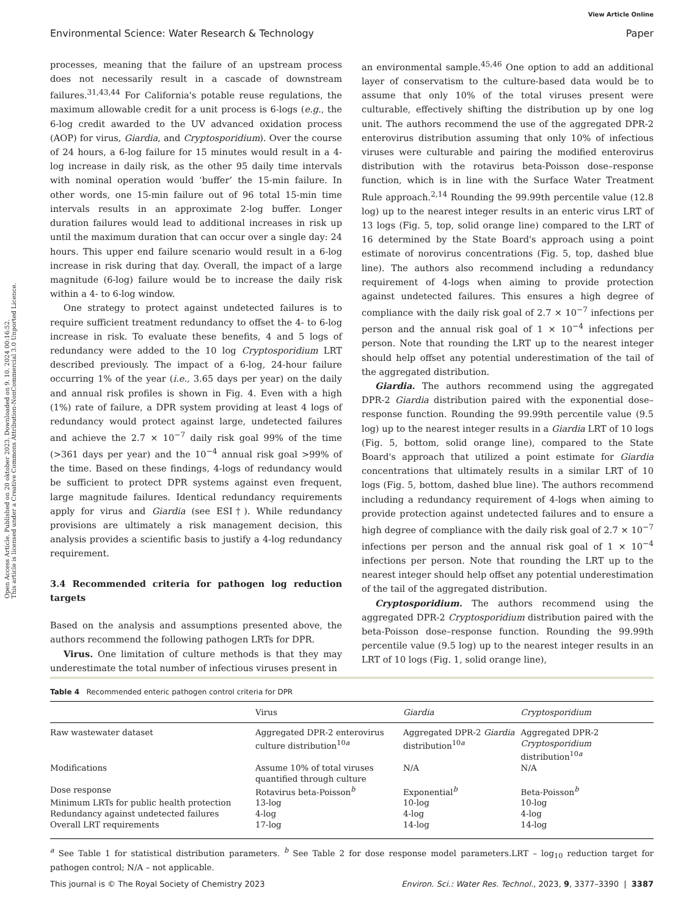View Article Online
Environmental Science: Water Research & Technology Paper
Open Access Article. Published on 20 oktober 2023. Downloaded on 9. 10. 2024 00:16:52.
This article is licensed under a Creative Commons Attribution-NonCommercial 3.0 Unported Licence.
processes, meaning that the failure of an upstream process does not necessarily result in a cascade of downstream failures.<sup>31,43,44</sup> For California's potable reuse regulations, the maximum allowable credit for a unit process is 6-logs (e.g., the 6-log credit awarded to the UV advanced oxidation process (AOP) for virus, Giardia, and Cryptosporidium). Over the course of 24 hours, a 6-log failure for 15 minutes would result in a 4-log increase in daily risk, as the other 95 daily time intervals with nominal operation would ‘buffer’ the 15-min failure. In other words, one 15-min failure out of 96 total 15-min time intervals results in an approximate 2-log buffer. Longer duration failures would lead to additional increases in risk up until the maximum duration that can occur over a single day: 24 hours. This upper end failure scenario would result in a 6-log increase in risk during that day. Overall, the impact of a large magnitude (6-log) failure would be to increase the daily risk within a 4- to 6-log window.
One strategy to protect against undetected failures is to require sufficient treatment redundancy to offset the 4- to 6-log increase in risk. To evaluate these benefits, 4 and 5 logs of redundancy were added to the 10 log Cryptosporidium LRT described previously. The impact of a 6-log, 24-hour failure occurring 1% of the year (i.e., 3.65 days per year) on the daily and annual risk profiles is shown in Fig. 4. Even with a high (1%) rate of failure, a DPR system providing at least 4 logs of redundancy would protect against large, undetected failures and achieve the 2.7 × 10<sup>−7</sup> daily risk goal 99% of the time (>361 days per year) and the 10<sup>−4</sup> annual risk goal >99% of the time. Based on these findings, 4-logs of redundancy would be sufficient to protect DPR systems against even frequent, large magnitude failures. Identical redundancy requirements apply for virus and Giardia (see ESI†). While redundancy provisions are ultimately a risk management decision, this analysis provides a scientific basis to justify a 4-log redundancy requirement.
3.4 Recommended criteria for pathogen log reduction targets
Based on the analysis and assumptions presented above, the authors recommend the following pathogen LRTs for DPR.
Virus. One limitation of culture methods is that they may underestimate the total number of infectious viruses present in
an environmental sample.<sup>45,46</sup> One option to add an additional layer of conservatism to the culture-based data would be to assume that only 10% of the total viruses present were culturable, effectively shifting the distribution up by one log unit. The authors recommend the use of the aggregated DPR-2 enterovirus distribution assuming that only 10% of infectious viruses were culturable and pairing the modified enterovirus distribution with the rotavirus beta-Poisson dose–response function, which is in line with the Surface Water Treatment Rule approach.<sup>2,14</sup> Rounding the 99.99th percentile value (12.8 log) up to the nearest integer results in an enteric virus LRT of 13 logs (Fig. 5, top, solid orange line) compared to the LRT of 16 determined by the State Board's approach using a point estimate of norovirus concentrations (Fig. 5, top, dashed blue line). The authors also recommend including a redundancy requirement of 4-logs when aiming to provide protection against undetected failures. This ensures a high degree of compliance with the daily risk goal of 2.7 × 10<sup>−7</sup> infections per person and the annual risk goal of 1 × 10<sup>−4</sup> infections per person. Note that rounding the LRT up to the nearest integer should help offset any potential underestimation of the tail of the aggregated distribution.
Giardia. The authors recommend using the aggregated DPR-2 Giardia distribution paired with the exponential dose–response function. Rounding the 99.99th percentile value (9.5 log) up to the nearest integer results in a Giardia LRT of 10 logs (Fig. 5, bottom, solid orange line), compared to the State Board's approach that utilized a point estimate for Giardia concentrations that ultimately results in a similar LRT of 10 logs (Fig. 5, bottom, dashed blue line). The authors recommend including a redundancy requirement of 4-logs when aiming to provide protection against undetected failures and to ensure a high degree of compliance with the daily risk goal of 2.7 × 10<sup>−7</sup> infections per person and the annual risk goal of 1 × 10<sup>−4</sup> infections per person. Note that rounding the LRT up to the nearest integer should help offset any potential underestimation of the tail of the aggregated distribution.
Cryptosporidium. The authors recommend using the aggregated DPR-2 Cryptosporidium distribution paired with the beta-Poisson dose–response function. Rounding the 99.99th percentile value (9.5 log) up to the nearest integer results in an LRT of 10 logs (Fig. 1, solid orange line),
Table 4 Recommended enteric pathogen control criteria for DPR
| | Virus | Giardia | Cryptosporidium |
| --- | --- | --- | --- |
| Raw wastewater dataset | Aggregated DPR-2 enterovirus culture distribution<sup>10a</sup> | Aggregated DPR-2 Giardia distribution<sup>10a</sup> | Aggregated DPR-2 Cryptosporidium distribution<sup>10a</sup> |
| Modifications | Assume 10% of total viruses quantified through culture | N/A | N/A |
| Dose response | Rotavirus beta-Poisson<sup>b</sup> | Exponential<sup>b</sup> | Beta-Poisson<sup>b</sup> |
| Minimum LRTs for public health protection | 13-log | 10-log | 10-log |
| Redundancy against undetected failures | 4-log | 4-log | 4-log |
| Overall LRT requirements | 17-log | 14-log | 14-log |
<sup>a</sup> See Table 1 for statistical distribution parameters. <sup>b</sup> See Table 2 for dose response model parameters.LRT – log<sub>10</sub> reduction target for pathogen control; N/A – not applicable.
This journal is © The Royal Society of Chemistry 2023 Environ. Sci.: Water Res. Technol., 2023, 9, 3377–3390 | 3387